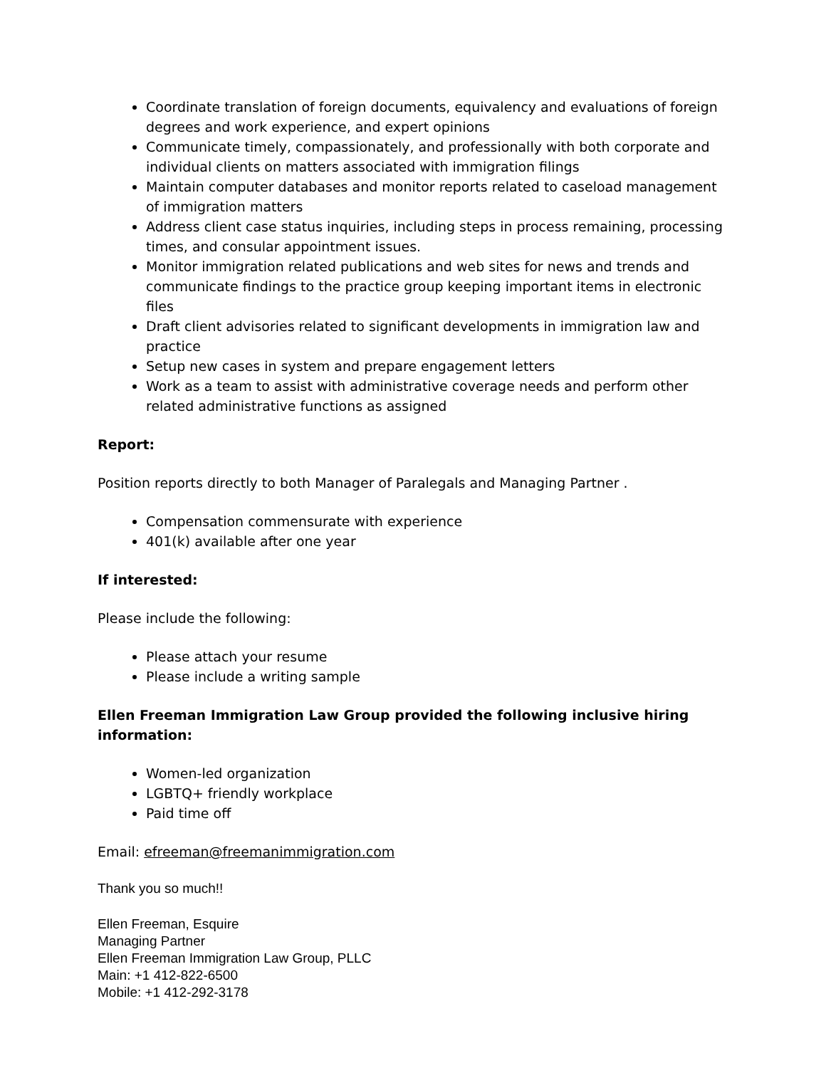Coordinate translation of foreign documents, equivalency and evaluations of foreign degrees and work experience, and expert opinions
Communicate timely, compassionately, and professionally with both corporate and individual clients on matters associated with immigration filings
Maintain computer databases and monitor reports related to caseload management of immigration matters
Address client case status inquiries, including steps in process remaining, processing times, and consular appointment issues.
Monitor immigration related publications and web sites for news and trends and communicate findings to the practice group keeping important items in electronic files
Draft client advisories related to significant developments in immigration law and practice
Setup new cases in system and prepare engagement letters
Work as a team to assist with administrative coverage needs and perform other related administrative functions as assigned
Report:
Position reports directly to both Manager of Paralegals and Managing Partner .
Compensation commensurate with experience
401(k) available after one year
If interested:
Please include the following:
Please attach your resume
Please include a writing sample
Ellen Freeman Immigration Law Group provided the following inclusive hiring information:
Women-led organization
LGBTQ+ friendly workplace
Paid time off
Email: efreeman@freemanimmigration.com
Thank you so much!!
Ellen Freeman, Esquire
Managing Partner
Ellen Freeman Immigration Law Group, PLLC
Main: +1 412-822-6500
Mobile: +1 412-292-3178